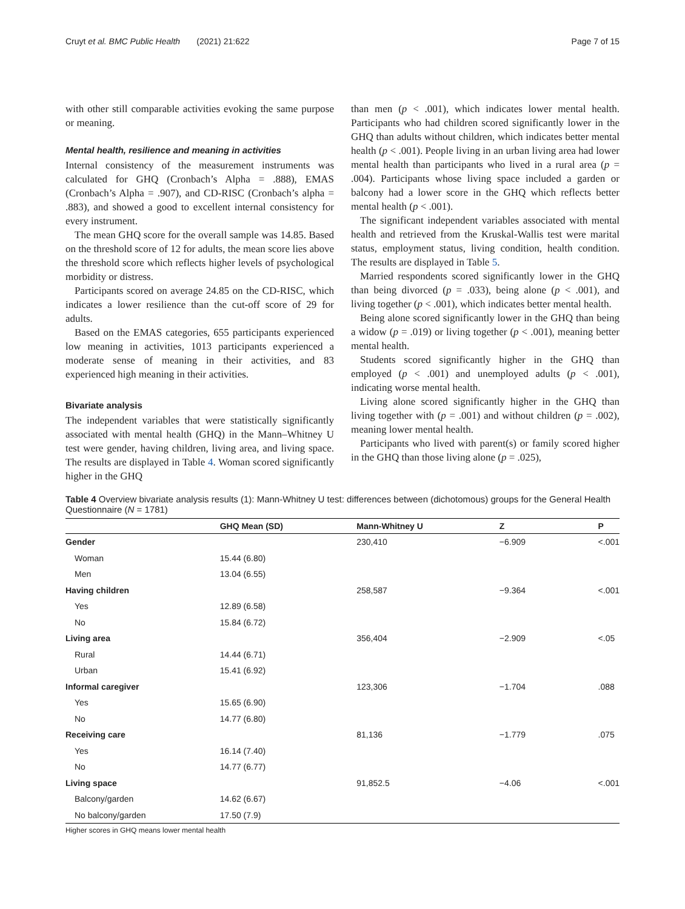Cruyt et al. BMC Public Health (2021) 21:622 Page 7 of 15
with other still comparable activities evoking the same purpose or meaning.
Mental health, resilience and meaning in activities
Internal consistency of the measurement instruments was calculated for GHQ (Cronbach’s Alpha = .888), EMAS (Cronbach’s Alpha = .907), and CD-RISC (Cronbach’s alpha = .883), and showed a good to excellent internal consistency for every instrument.
The mean GHQ score for the overall sample was 14.85. Based on the threshold score of 12 for adults, the mean score lies above the threshold score which reflects higher levels of psychological morbidity or distress.
Participants scored on average 24.85 on the CD-RISC, which indicates a lower resilience than the cut-off score of 29 for adults.
Based on the EMAS categories, 655 participants experienced low meaning in activities, 1013 participants experienced a moderate sense of meaning in their activities, and 83 experienced high meaning in their activities.
Bivariate analysis
The independent variables that were statistically significantly associated with mental health (GHQ) in the Mann–Whitney U test were gender, having children, living area, and living space. The results are displayed in Table 4. Woman scored significantly higher in the GHQ
than men (p < .001), which indicates lower mental health. Participants who had children scored significantly lower in the GHQ than adults without children, which indicates better mental health (p < .001). People living in an urban living area had lower mental health than participants who lived in a rural area (p = .004). Participants whose living space included a garden or balcony had a lower score in the GHQ which reflects better mental health (p < .001).
The significant independent variables associated with mental health and retrieved from the Kruskal-Wallis test were marital status, employment status, living condition, health condition. The results are displayed in Table 5.
Married respondents scored significantly lower in the GHQ than being divorced (p = .033), being alone (p < .001), and living together (p < .001), which indicates better mental health.
Being alone scored significantly lower in the GHQ than being a widow (p = .019) or living together (p < .001), meaning better mental health.
Students scored significantly higher in the GHQ than employed (p < .001) and unemployed adults (p < .001), indicating worse mental health.
Living alone scored significantly higher in the GHQ than living together with (p = .001) and without children (p = .002), meaning lower mental health.
Participants who lived with parent(s) or family scored higher in the GHQ than those living alone (p = .025),
Table 4 Overview bivariate analysis results (1): Mann-Whitney U test: differences between (dichotomous) groups for the General Health Questionnaire (N = 1781)
| | GHQ Mean (SD) | Mann-Whitney U | Z | P |
| --- | --- | --- | --- | --- |
| Gender | | 230,410 | −6.909 | <.001 |
| Woman | 15.44 (6.80) | | | |
| Men | 13.04 (6.55) | | | |
| Having children | | 258,587 | −9.364 | <.001 |
| Yes | 12.89 (6.58) | | | |
| No | 15.84 (6.72) | | | |
| Living area | | 356,404 | −2.909 | <.05 |
| Rural | 14.44 (6.71) | | | |
| Urban | 15.41 (6.92) | | | |
| Informal caregiver | | 123,306 | −1.704 | .088 |
| Yes | 15.65 (6.90) | | | |
| No | 14.77 (6.80) | | | |
| Receiving care | | 81,136 | −1.779 | .075 |
| Yes | 16.14 (7.40) | | | |
| No | 14.77 (6.77) | | | |
| Living space | | 91,852.5 | −4.06 | <.001 |
| Balcony/garden | 14.62 (6.67) | | | |
| No balcony/garden | 17.50 (7.9) | | | |
Higher scores in GHQ means lower mental health